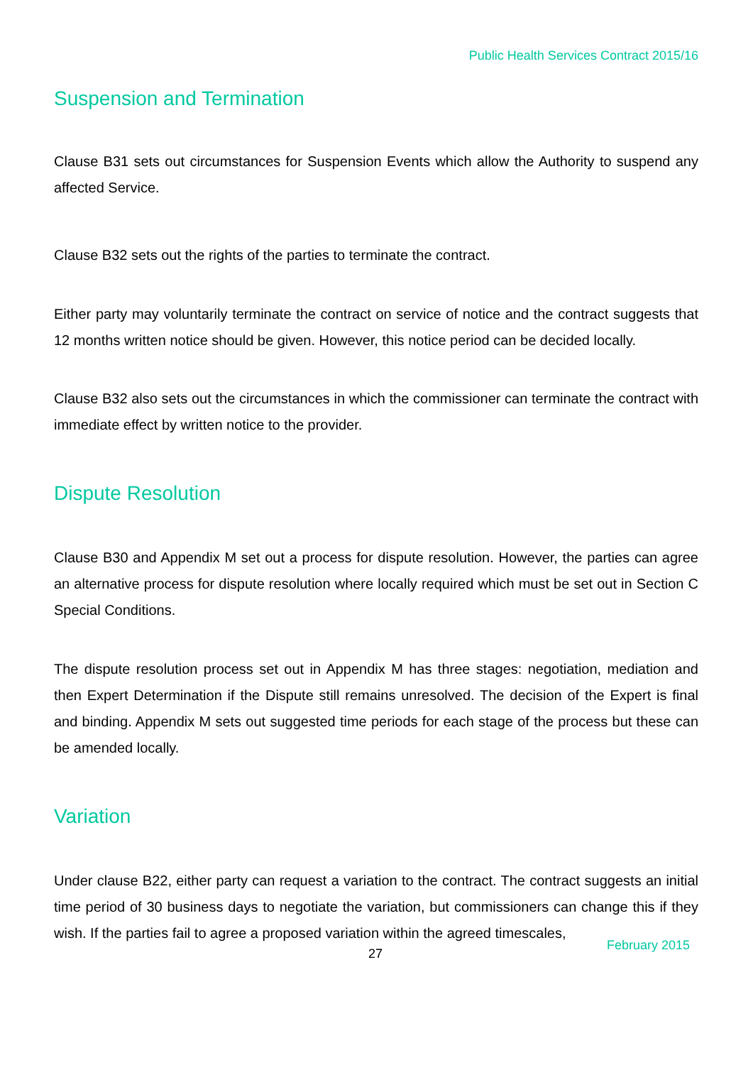Public Health Services Contract 2015/16
Suspension and Termination
Clause B31 sets out circumstances for Suspension Events which allow the Authority to suspend any affected Service.
Clause B32 sets out the rights of the parties to terminate the contract.
Either party may voluntarily terminate the contract on service of notice and the contract suggests that 12 months written notice should be given. However, this notice period can be decided locally.
Clause B32 also sets out the circumstances in which the commissioner can terminate the contract with immediate effect by written notice to the provider.
Dispute Resolution
Clause B30 and Appendix M set out a process for dispute resolution. However, the parties can agree an alternative process for dispute resolution where locally required which must be set out in Section C Special Conditions.
The dispute resolution process set out in Appendix M has three stages: negotiation, mediation and then Expert Determination if the Dispute still remains unresolved. The decision of the Expert is final and binding. Appendix M sets out suggested time periods for each stage of the process but these can be amended locally.
Variation
Under clause B22, either party can request a variation to the contract. The contract suggests an initial time period of 30 business days to negotiate the variation, but commissioners can change this if they wish. If the parties fail to agree a proposed variation within the agreed timescales,
27 February 2015